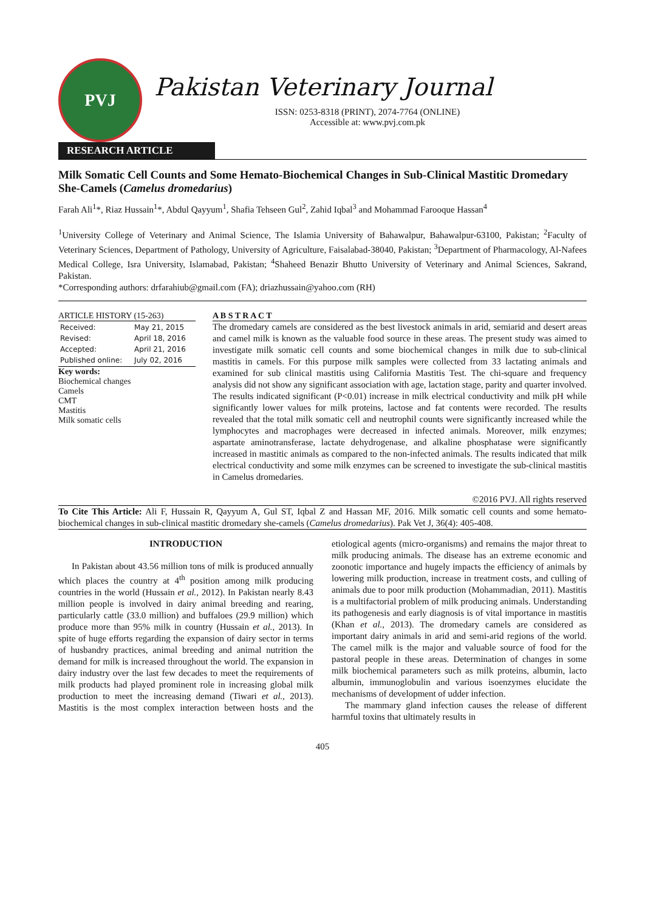PVJ
Pakistan Veterinary Journal
ISSN: 0253-8318 (PRINT), 2074-7764 (ONLINE)
Accessible at: www.pvj.com.pk
RESEARCH ARTICLE
Milk Somatic Cell Counts and Some Hemato-Biochemical Changes in Sub-Clinical Mastitic Dromedary She-Camels (Camelus dromedarius)
Farah Ali<sup>1</sup>*, Riaz Hussain<sup>1</sup>*, Abdul Qayyum<sup>1</sup>, Shafia Tehseen Gul<sup>2</sup>, Zahid Iqbal<sup>3</sup> and Mohammad Farooque Hassan<sup>4</sup>
<sup>1</sup> University College of Veterinary and Animal Science, The Islamia University of Bahawalpur, Bahawalpur-63100, Pakistan; <sup>2</sup>Faculty of Veterinary Sciences, Department of Pathology, University of Agriculture, Faisalabad-38040, Pakistan; <sup>3</sup>Department of Pharmacology, Al-Nafees Medical College, Isra University, Islamabad, Pakistan; <sup>4</sup>Shaheed Benazir Bhutto University of Veterinary and Animal Sciences, Sakrand, Pakistan.
*Corresponding authors: drfarahiub@gmail.com (FA); driazhussain@yahoo.com (RH)
ARTICLE HISTORY (15-263)
| Received: | May 21, 2015 |
| Revised: | April 18, 2016 |
| Accepted: | April 21, 2016 |
| Published online: | July 02, 2016 |
Key words:
Biochemical changes
Camels
CMT
Mastitis
Milk somatic cells
A B S T R A C T
The dromedary camels are considered as the best livestock animals in arid, semiarid and desert areas and camel milk is known as the valuable food source in these areas. The present study was aimed to investigate milk somatic cell counts and some biochemical changes in milk due to sub-clinical mastitis in camels. For this purpose milk samples were collected from 33 lactating animals and examined for sub clinical mastitis using California Mastitis Test. The chi-square and frequency analysis did not show any significant association with age, lactation stage, parity and quarter involved. The results indicated significant (P<0.01) increase in milk electrical conductivity and milk pH while significantly lower values for milk proteins, lactose and fat contents were recorded. The results revealed that the total milk somatic cell and neutrophil counts were significantly increased while the lymphocytes and macrophages were decreased in infected animals. Moreover, milk enzymes; aspartate aminotransferase, lactate dehydrogenase, and alkaline phosphatase were significantly increased in mastitic animals as compared to the non-infected animals. The results indicated that milk electrical conductivity and some milk enzymes can be screened to investigate the sub-clinical mastitis in Camelus dromedaries.
©2016 PVJ. All rights reserved
To Cite This Article: Ali F, Hussain R, Qayyum A, Gul ST, Iqbal Z and Hassan MF, 2016. Milk somatic cell counts and some hemato-biochemical changes in sub-clinical mastitic dromedary she-camels (Camelus dromedarius). Pak Vet J, 36(4): 405-408.
INTRODUCTION
In Pakistan about 43.56 million tons of milk is produced annually which places the country at 4<sup>th</sup> position among milk producing countries in the world (Hussain et al., 2012). In Pakistan nearly 8.43 million people is involved in dairy animal breeding and rearing, particularly cattle (33.0 million) and buffaloes (29.9 million) which produce more than 95% milk in country (Hussain et al., 2013). In spite of huge efforts regarding the expansion of dairy sector in terms of husbandry practices, animal breeding and animal nutrition the demand for milk is increased throughout the world. The expansion in dairy industry over the last few decades to meet the requirements of milk products had played prominent role in increasing global milk production to meet the increasing demand (Tiwari et al., 2013). Mastitis is the most complex interaction between hosts and the etiological agents (micro-organisms) and remains the major threat to milk producing animals. The disease has an extreme economic and zoonotic importance and hugely impacts the efficiency of animals by lowering milk production, increase in treatment costs, and culling of animals due to poor milk production (Mohammadian, 2011). Mastitis is a multifactorial problem of milk producing animals. Understanding its pathogenesis and early diagnosis is of vital importance in mastitis (Khan et al., 2013). The dromedary camels are considered as important dairy animals in arid and semi-arid regions of the world. The camel milk is the major and valuable source of food for the pastoral people in these areas. Determination of changes in some milk biochemical parameters such as milk proteins, albumin, lacto albumin, immunoglobulin and various isoenzymes elucidate the mechanisms of development of udder infection.
The mammary gland infection causes the release of different harmful toxins that ultimately results in
405